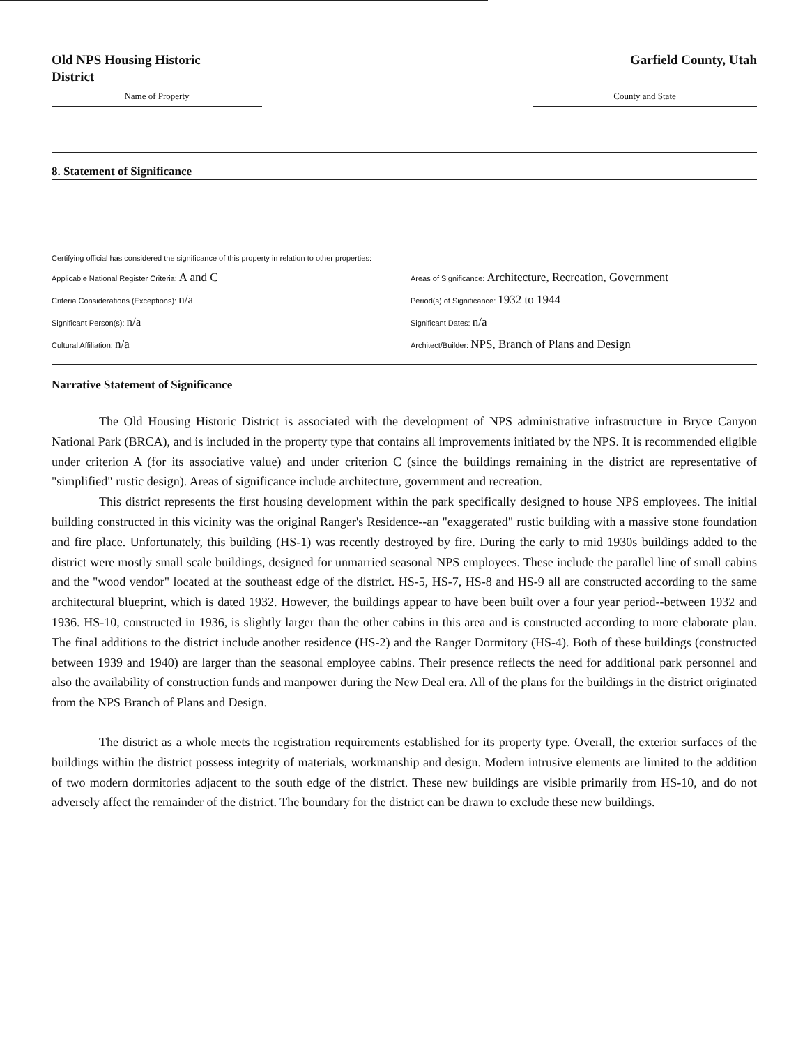Old NPS Housing Historic
District
Name of Property
Garfield County, Utah
County and State
8. Statement of Significance
Certifying official has considered the significance of this property in relation to other properties:
Applicable National Register Criteria: A and C
Areas of Significance: Architecture, Recreation, Government
Criteria Considerations (Exceptions): n/a
Period(s) of Significance: 1932 to 1944
Significant Person(s): n/a
Significant Dates: n/a
Cultural Affiliation: n/a
Architect/Builder: NPS, Branch of Plans and Design
Narrative Statement of Significance
The Old Housing Historic District is associated with the development of NPS administrative infrastructure in Bryce Canyon National Park (BRCA), and is included in the property type that contains all improvements initiated by the NPS. It is recommended eligible under criterion A (for its associative value) and under criterion C (since the buildings remaining in the district are representative of "simplified" rustic design). Areas of significance include architecture, government and recreation.
This district represents the first housing development within the park specifically designed to house NPS employees. The initial building constructed in this vicinity was the original Ranger's Residence--an "exaggerated" rustic building with a massive stone foundation and fire place. Unfortunately, this building (HS-1) was recently destroyed by fire. During the early to mid 1930s buildings added to the district were mostly small scale buildings, designed for unmarried seasonal NPS employees. These include the parallel line of small cabins and the "wood vendor" located at the southeast edge of the district. HS-5, HS-7, HS-8 and HS-9 all are constructed according to the same architectural blueprint, which is dated 1932. However, the buildings appear to have been built over a four year period--between 1932 and 1936. HS-10, constructed in 1936, is slightly larger than the other cabins in this area and is constructed according to more elaborate plan. The final additions to the district include another residence (HS-2) and the Ranger Dormitory (HS-4). Both of these buildings (constructed between 1939 and 1940) are larger than the seasonal employee cabins. Their presence reflects the need for additional park personnel and also the availability of construction funds and manpower during the New Deal era. All of the plans for the buildings in the district originated from the NPS Branch of Plans and Design.
The district as a whole meets the registration requirements established for its property type. Overall, the exterior surfaces of the buildings within the district possess integrity of materials, workmanship and design. Modern intrusive elements are limited to the addition of two modern dormitories adjacent to the south edge of the district. These new buildings are visible primarily from HS-10, and do not adversely affect the remainder of the district. The boundary for the district can be drawn to exclude these new buildings.